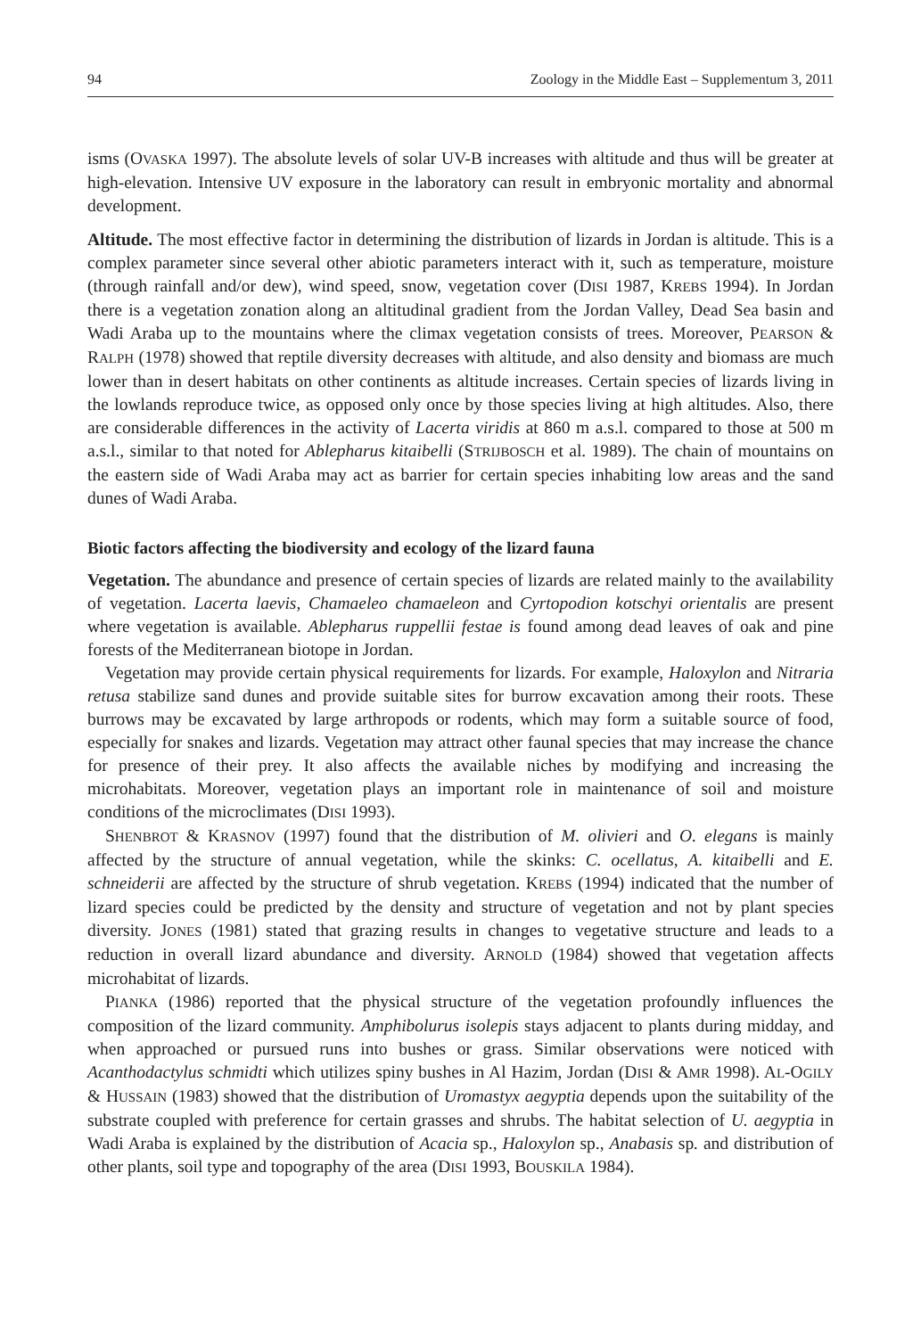94 Zoology in the Middle East – Supplementum 3, 2011
isms (OVASKA 1997). The absolute levels of solar UV-B increases with altitude and thus will be greater at high-elevation. Intensive UV exposure in the laboratory can result in embryonic mortality and abnormal development.
Altitude. The most effective factor in determining the distribution of lizards in Jordan is altitude. This is a complex parameter since several other abiotic parameters interact with it, such as temperature, moisture (through rainfall and/or dew), wind speed, snow, vegetation cover (DISI 1987, KREBS 1994). In Jordan there is a vegetation zonation along an altitudinal gradient from the Jordan Valley, Dead Sea basin and Wadi Araba up to the mountains where the climax vegetation consists of trees. Moreover, PEARSON & RALPH (1978) showed that reptile diversity decreases with altitude, and also density and biomass are much lower than in desert habitats on other continents as altitude increases. Certain species of lizards living in the lowlands reproduce twice, as opposed only once by those species living at high altitudes. Also, there are considerable differences in the activity of Lacerta viridis at 860 m a.s.l. compared to those at 500 m a.s.l., similar to that noted for Ablepharus kitaibelli (STRIJBOSCH et al. 1989). The chain of mountains on the eastern side of Wadi Araba may act as barrier for certain species inhabiting low areas and the sand dunes of Wadi Araba.
Biotic factors affecting the biodiversity and ecology of the lizard fauna
Vegetation. The abundance and presence of certain species of lizards are related mainly to the availability of vegetation. Lacerta laevis, Chamaeleo chamaeleon and Cyrtopodion kotschyi orientalis are present where vegetation is available. Ablepharus ruppellii festae is found among dead leaves of oak and pine forests of the Mediterranean biotope in Jordan.
Vegetation may provide certain physical requirements for lizards. For example, Haloxylon and Nitraria retusa stabilize sand dunes and provide suitable sites for burrow excavation among their roots. These burrows may be excavated by large arthropods or rodents, which may form a suitable source of food, especially for snakes and lizards. Vegetation may attract other faunal species that may increase the chance for presence of their prey. It also affects the available niches by modifying and increasing the microhabitats. Moreover, vegetation plays an important role in maintenance of soil and moisture conditions of the microclimates (DISI 1993).
SHENBROT & KRASNOV (1997) found that the distribution of M. olivieri and O. elegans is mainly affected by the structure of annual vegetation, while the skinks: C. ocellatus, A. kitaibelli and E. schneiderii are affected by the structure of shrub vegetation. KREBS (1994) indicated that the number of lizard species could be predicted by the density and structure of vegetation and not by plant species diversity. JONES (1981) stated that grazing results in changes to vegetative structure and leads to a reduction in overall lizard abundance and diversity. ARNOLD (1984) showed that vegetation affects microhabitat of lizards.
PIANKA (1986) reported that the physical structure of the vegetation profoundly influences the composition of the lizard community. Amphibolurus isolepis stays adjacent to plants during midday, and when approached or pursued runs into bushes or grass. Similar observations were noticed with Acanthodactylus schmidti which utilizes spiny bushes in Al Hazim, Jordan (DISI & AMR 1998). AL-OGILY & HUSSAIN (1983) showed that the distribution of Uromastyx aegyptia depends upon the suitability of the substrate coupled with preference for certain grasses and shrubs. The habitat selection of U. aegyptia in Wadi Araba is explained by the distribution of Acacia sp., Haloxylon sp., Anabasis sp. and distribution of other plants, soil type and topography of the area (DISI 1993, BOUSKILA 1984).